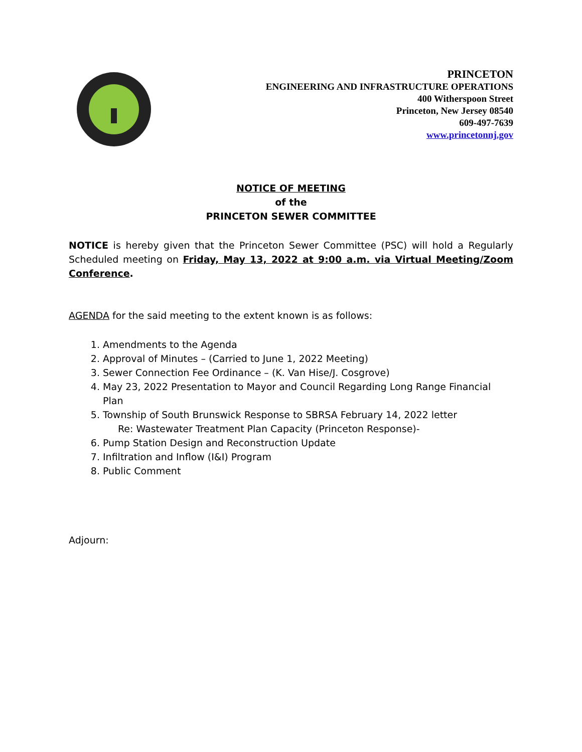PRINCETON
ENGINEERING AND INFRASTRUCTURE OPERATIONS
400 Witherspoon Street
Princeton, New Jersey 08540
609-497-7639
www.princetonnj.gov
NOTICE OF MEETING
of the
PRINCETON SEWER COMMITTEE
NOTICE is hereby given that the Princeton Sewer Committee (PSC) will hold a Regularly Scheduled meeting on Friday, May 13, 2022 at 9:00 a.m. via Virtual Meeting/Zoom Conference.
AGENDA for the said meeting to the extent known is as follows:
1. Amendments to the Agenda
2. Approval of Minutes – (Carried to June 1, 2022 Meeting)
3. Sewer Connection Fee Ordinance – (K. Van Hise/J. Cosgrove)
4. May 23, 2022 Presentation to Mayor and Council Regarding Long Range Financial Plan
5. Township of South Brunswick Response to SBRSA February 14, 2022 letter
Re: Wastewater Treatment Plan Capacity (Princeton Response)-
6. Pump Station Design and Reconstruction Update
7. Infiltration and Inflow (I&I) Program
8. Public Comment
Adjourn: